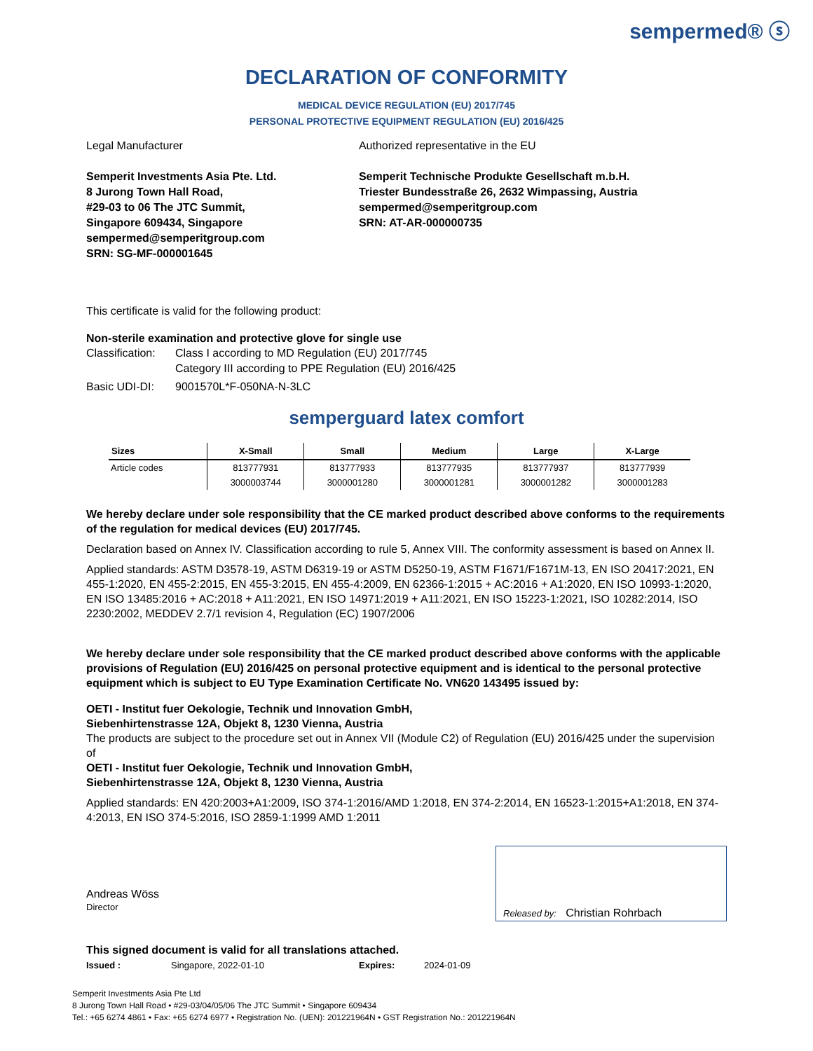sempermed® ⓢ
DECLARATION OF CONFORMITY
MEDICAL DEVICE REGULATION (EU) 2017/745
PERSONAL PROTECTIVE EQUIPMENT REGULATION (EU) 2016/425
Legal Manufacturer
Semperit Investments Asia Pte. Ltd.
8 Jurong Town Hall Road,
#29-03 to 06 The JTC Summit,
Singapore 609434, Singapore
sempermed@semperitgroup.com
SRN: SG-MF-000001645
Authorized representative in the EU
Semperit Technische Produkte Gesellschaft m.b.H.
Triester Bundesstraße 26, 2632 Wimpassing, Austria
sempermed@semperitgroup.com
SRN: AT-AR-000000735
This certificate is valid for the following product:
Non-sterile examination and protective glove for single use
Classification: Class I according to MD Regulation (EU) 2017/745
Category III according to PPE Regulation (EU) 2016/425
Basic UDI-DI: 9001570L*F-050NA-N-3LC
semperguard latex comfort
| Sizes | X-Small | Small | Medium | Large | X-Large |
| --- | --- | --- | --- | --- | --- |
| Article codes | 813777931 | 813777933 | 813777935 | 813777937 | 813777939 |
| | 3000003744 | 3000001280 | 3000001281 | 3000001282 | 3000001283 |
We hereby declare under sole responsibility that the CE marked product described above conforms to the requirements of the regulation for medical devices (EU) 2017/745.
Declaration based on Annex IV. Classification according to rule 5, Annex VIII. The conformity assessment is based on Annex II.
Applied standards: ASTM D3578-19, ASTM D6319-19 or ASTM D5250-19, ASTM F1671/F1671M-13, EN ISO 20417:2021, EN 455-1:2020, EN 455-2:2015, EN 455-3:2015, EN 455-4:2009, EN 62366-1:2015 + AC:2016 + A1:2020, EN ISO 10993-1:2020, EN ISO 13485:2016 + AC:2018 + A11:2021, EN ISO 14971:2019 + A11:2021, EN ISO 15223-1:2021, ISO 10282:2014, ISO 2230:2002, MEDDEV 2.7/1 revision 4, Regulation (EC) 1907/2006
We hereby declare under sole responsibility that the CE marked product described above conforms with the applicable provisions of Regulation (EU) 2016/425 on personal protective equipment and is identical to the personal protective equipment which is subject to EU Type Examination Certificate No. VN620 143495 issued by:
OETI - Institut fuer Oekologie, Technik und Innovation GmbH,
Siebenhirtenstrasse 12A, Objekt 8, 1230 Vienna, Austria
The products are subject to the procedure set out in Annex VII (Module C2) of Regulation (EU) 2016/425 under the supervision of
OETI - Institut fuer Oekologie, Technik und Innovation GmbH,
Siebenhirtenstrasse 12A, Objekt 8, 1230 Vienna, Austria
Applied standards: EN 420:2003+A1:2009, ISO 374-1:2016/AMD 1:2018, EN 374-2:2014, EN 16523-1:2015+A1:2018, EN 374-4:2013, EN ISO 374-5:2016, ISO 2859-1:1999 AMD 1:2011
Andreas Wöss
Director
Released by: Christian Rohrbach
This signed document is valid for all translations attached.
Issued : Singapore, 2022-01-10 Expires: 2024-01-09
Semperit Investments Asia Pte Ltd
8 Jurong Town Hall Road • #29-03/04/05/06 The JTC Summit • Singapore 609434
Tel.: +65 6274 4861 • Fax: +65 6274 6977 • Registration No. (UEN): 201221964N • GST Registration No.: 201221964N